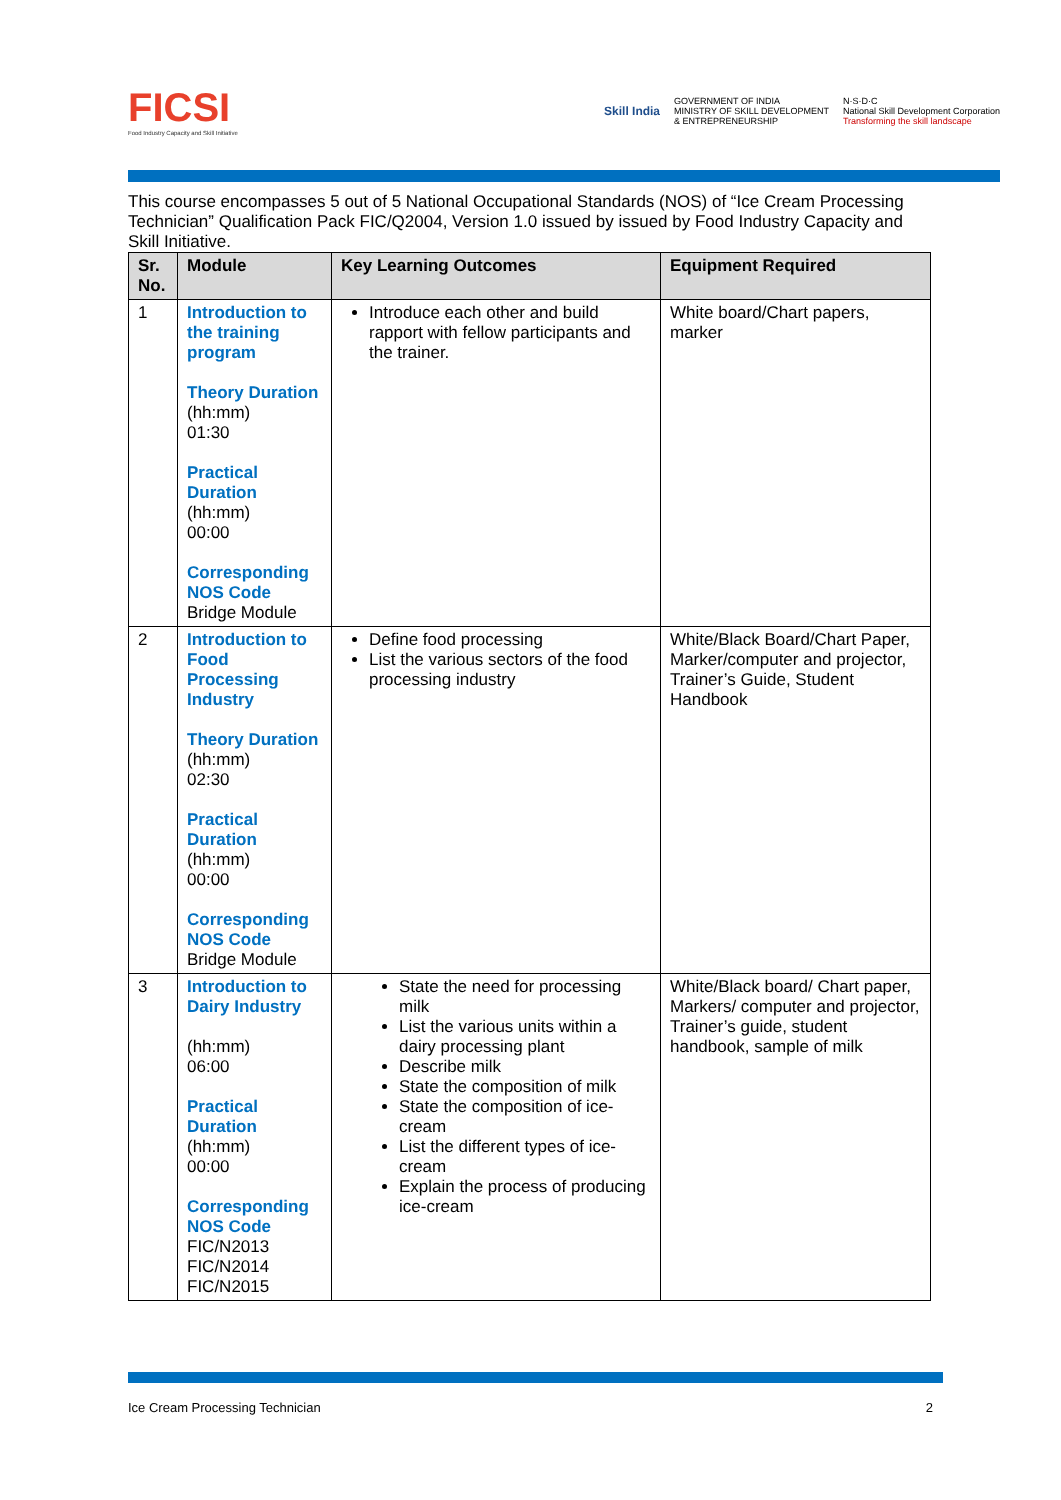FICSI
Food Industry Capacity and Skill Initiative
Skill India
GOVERNMENT OF INDIA
MINISTRY OF SKILL DEVELOPMENT
& ENTREPRENEURSHIP
N·S·D·C
National Skill Development Corporation
Transforming the skill landscape
This course encompasses 5 out of 5 National Occupational Standards (NOS) of “Ice Cream Processing Technician” Qualification Pack FIC/Q2004, Version 1.0 issued by issued by Food Industry Capacity and Skill Initiative.
| Sr. No. | Module | Key Learning Outcomes | Equipment Required |
| --- | --- | --- | --- |
| 1 | Introduction to the training program Theory Duration (hh:mm) 01:30 Practical Duration (hh:mm) 00:00 Corresponding NOS Code Bridge Module | Introduce each other and build rapport with fellow participants and the trainer. | White board/Chart papers, marker |
| 2 | Introduction to Food Processing Industry Theory Duration (hh:mm) 02:30 Practical Duration (hh:mm) 00:00 Corresponding NOS Code Bridge Module | Define food processing List the various sectors of the food processing industry | White/Black Board/Chart Paper, Marker/computer and projector, Trainer’s Guide, Student Handbook |
| 3 | Introduction to Dairy Industry (hh:mm) 06:00 Practical Duration (hh:mm) 00:00 Corresponding NOS Code FIC/N2013 FIC/N2014 FIC/N2015 | State the need for processing milk List the various units within a dairy processing plant Describe milk State the composition of milk State the composition of ice-cream List the different types of ice-cream Explain the process of producing ice-cream | White/Black board/ Chart paper, Markers/ computer and projector, Trainer’s guide, student handbook, sample of milk |
Ice Cream Processing Technician 2